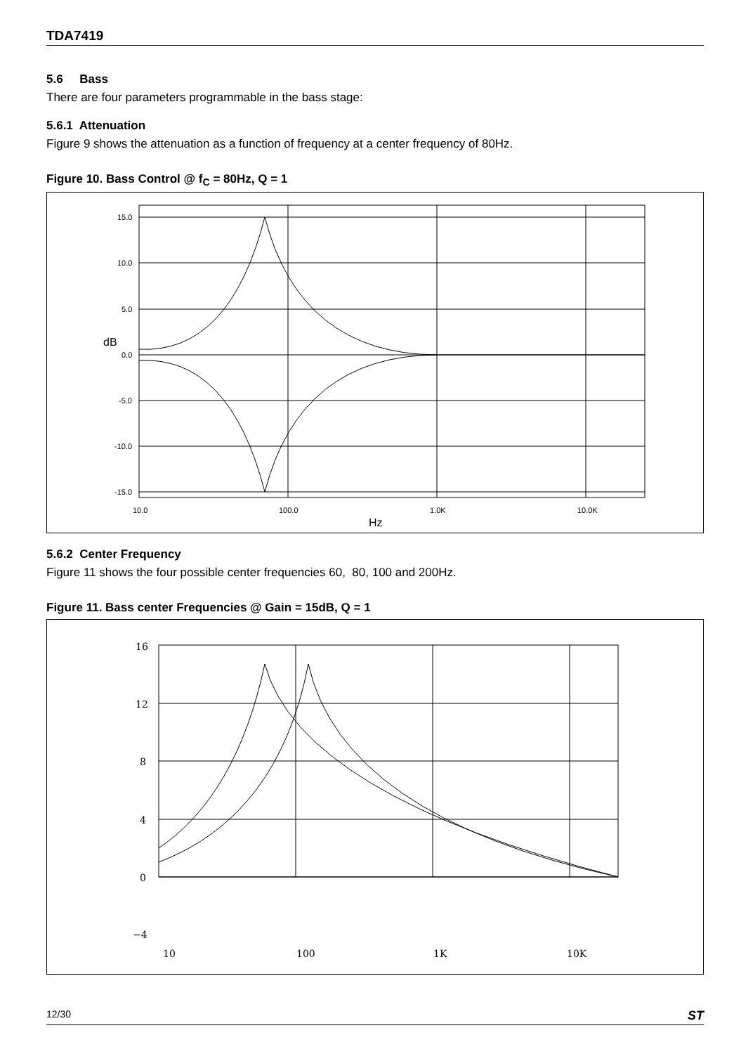TDA7419
5.6 Bass
There are four parameters programmable in the bass stage:
5.6.1 Attenuation
Figure 9 shows the attenuation as a function of frequency at a center frequency of 80Hz.
Figure 10. Bass Control @ f<sub>C</sub> = 80Hz, Q = 1
15.0
10.0
5.0
dB
0.0
-5.0
-10.0
-15.0
10.0
100.0
1.0K
10.0K
Hz
5.6.2 Center Frequency
Figure 11 shows the four possible center frequencies 60, 80, 100 and 200Hz.
Figure 11. Bass center Frequencies @ Gain = 15dB, Q = 1
16
12
8
4
0
−4
10
100
1K
10K
12/30 ST